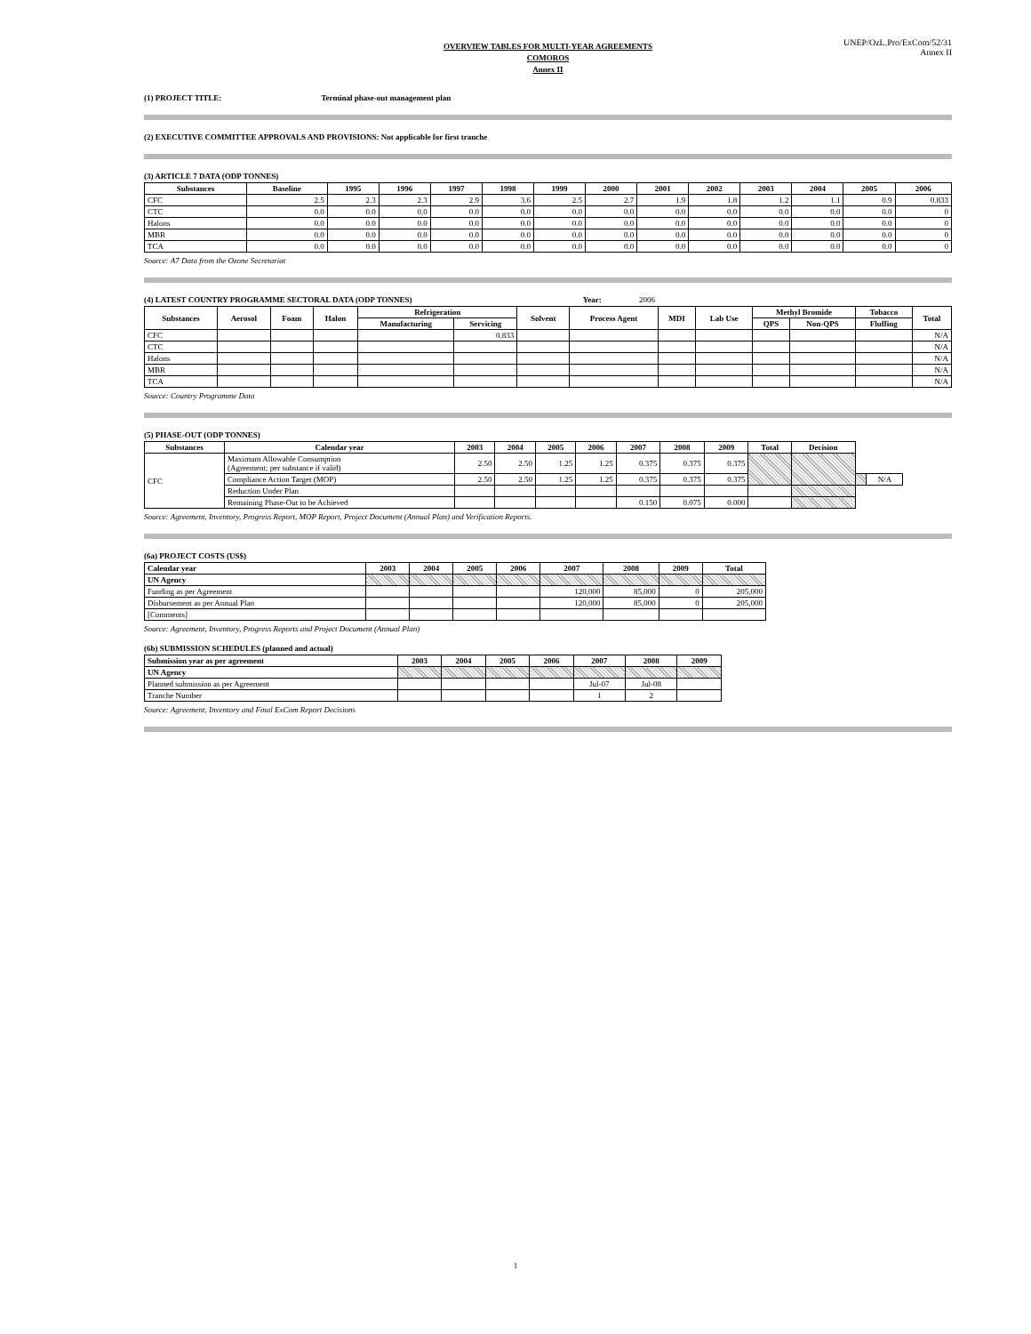UNEP/OzL.Pro/ExCom/52/31
Annex II
OVERVIEW TABLES FOR MULTI-YEAR AGREEMENTS
COMOROS
Annex II
(1) PROJECT TITLE: Terminal phase-out management plan
(2) EXECUTIVE COMMITTEE APPROVALS AND PROVISIONS: Not applicable for first tranche
(3) ARTICLE 7 DATA (ODP TONNES)
| Substances | Baseline | 1995 | 1996 | 1997 | 1998 | 1999 | 2000 | 2001 | 2002 | 2003 | 2004 | 2005 | 2006 |
| --- | --- | --- | --- | --- | --- | --- | --- | --- | --- | --- | --- | --- | --- |
| CFC | 2.5 | 2.3 | 2.3 | 2.9 | 3.6 | 2.5 | 2.7 | 1.9 | 1.8 | 1.2 | 1.1 | 0.9 | 0.833 |
| CTC | 0.0 | 0.0 | 0.0 | 0.0 | 0.0 | 0.0 | 0.0 | 0.0 | 0.0 | 0.0 | 0.0 | 0.0 | 0 |
| Halons | 0.0 | 0.0 | 0.0 | 0.0 | 0.0 | 0.0 | 0.0 | 0.0 | 0.0 | 0.0 | 0.0 | 0.0 | 0 |
| MBR | 0.0 | 0.0 | 0.0 | 0.0 | 0.0 | 0.0 | 0.0 | 0.0 | 0.0 | 0.0 | 0.0 | 0.0 | 0 |
| TCA | 0.0 | 0.0 | 0.0 | 0.0 | 0.0 | 0.0 | 0.0 | 0.0 | 0.0 | 0.0 | 0.0 | 0.0 | 0 |
Source: A7 Data from the Ozone Secretariat
(4) LATEST COUNTRY PROGRAMME SECTORAL DATA (ODP TONNES) Year: 2006
| Substances | Aerosol | Foam | Halon | Refrigeration | | Solvent | Process Agent | MDI | Lab Use | Methyl Bromide | | Tobacco | Total |
| --- | --- | --- | --- | --- | --- | --- | --- | --- | --- | --- | --- | --- | --- |
| | | | | Manufacturing | Servicing | | | | | QPS | Non-QPS | Fluffing | |
| CFC | | | | | 0.833 | | | | | | | | N/A |
| CTC | | | | | | | | | | | | | N/A |
| Halons | | | | | | | | | | | | | N/A |
| MBR | | | | | | | | | | | | | N/A |
| TCA | | | | | | | | | | | | | N/A |
Source: Country Programme Data
(5) PHASE-OUT (ODP TONNES)
| Substances | Calendar year | 2003 | 2004 | 2005 | 2006 | 2007 | 2008 | 2009 | Total | Decision | | |
| --- | --- | --- | --- | --- | --- | --- | --- | --- | --- | --- | --- | --- |
| CFC | Maximum Allowable Consumption (Agreement; per substance if valid) | 2.50 | 2.50 | 1.25 | 1.25 | 0.375 | 0.375 | 0.375 | | | | |
| | Compliance Action Target (MOP) | 2.50 | 2.50 | 1.25 | 1.25 | 0.375 | 0.375 | 0.375 | | | | N/A |
| | Reduction Under Plan | | | | | | | | | | | |
| | Remaining Phase-Out to be Achieved | | | | | 0.150 | 0.075 | 0.000 | | | | |
Source: Agreement, Inventory, Progress Report, MOP Report, Project Document (Annual Plan) and Verification Reports.
(6a) PROJECT COSTS (US$)
| Calendar year | 2003 | 2004 | 2005 | 2006 | 2007 | 2008 | 2009 | Total |
| --- | --- | --- | --- | --- | --- | --- | --- | --- |
| UN Agency | | | | | | | | |
| Funding as per Agreement | | | | | 120,000 | 85,000 | 0 | 205,000 |
| Disbursement as per Annual Plan | | | | | 120,000 | 85,000 | 0 | 205,000 |
| [Comments] | | | | | | | | |
Source: Agreement, Inventory, Progress Reports and Project Document (Annual Plan)
(6b) SUBMISSION SCHEDULES (planned and actual)
| Submission year as per agreement | 2003 | 2004 | 2005 | 2006 | 2007 | 2008 | 2009 |
| --- | --- | --- | --- | --- | --- | --- | --- |
| UN Agency | | | | | | | |
| Planned submission as per Agreement | | | | | Jul-07 | Jul-08 | |
| Tranche Number | | | | | 1 | 2 | |
Source: Agreement, Inventory and Final ExCom Report Decisions
1